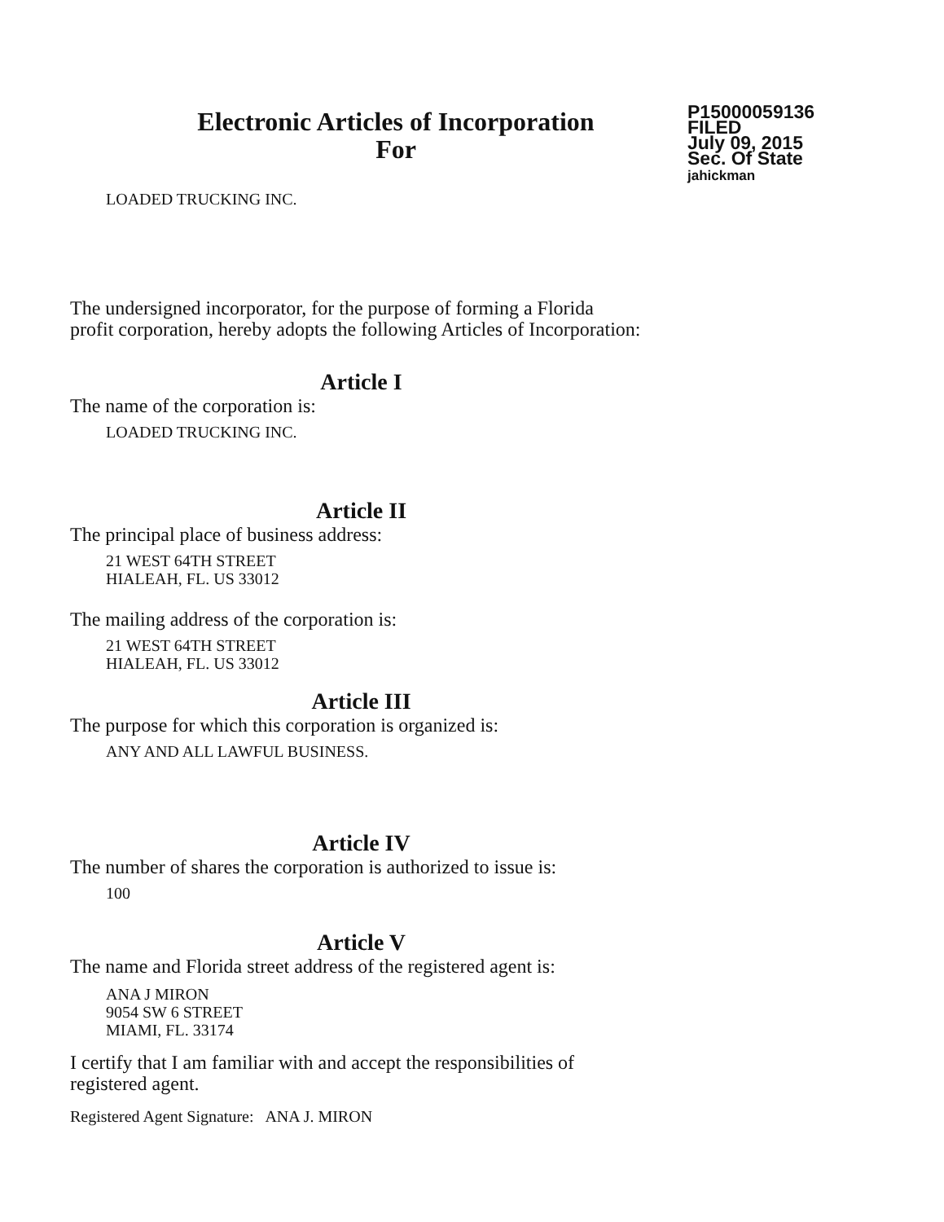Electronic Articles of Incorporation
For
P15000059136
FILED
July 09, 2015
Sec. Of State
jahickman
LOADED TRUCKING INC.
The undersigned incorporator, for the purpose of forming a Florida
profit corporation, hereby adopts the following Articles of Incorporation:
Article I
The name of the corporation is:
LOADED TRUCKING INC.
Article II
The principal place of business address:
21 WEST 64TH STREET
HIALEAH, FL. US 33012
The mailing address of the corporation is:
21 WEST 64TH STREET
HIALEAH, FL. US 33012
Article III
The purpose for which this corporation is organized is:
ANY AND ALL LAWFUL BUSINESS.
Article IV
The number of shares the corporation is authorized to issue is:
100
Article V
The name and Florida street address of the registered agent is:
ANA J MIRON
9054 SW 6 STREET
MIAMI, FL. 33174
I certify that I am familiar with and accept the responsibilities of
registered agent.
Registered Agent Signature: ANA J. MIRON